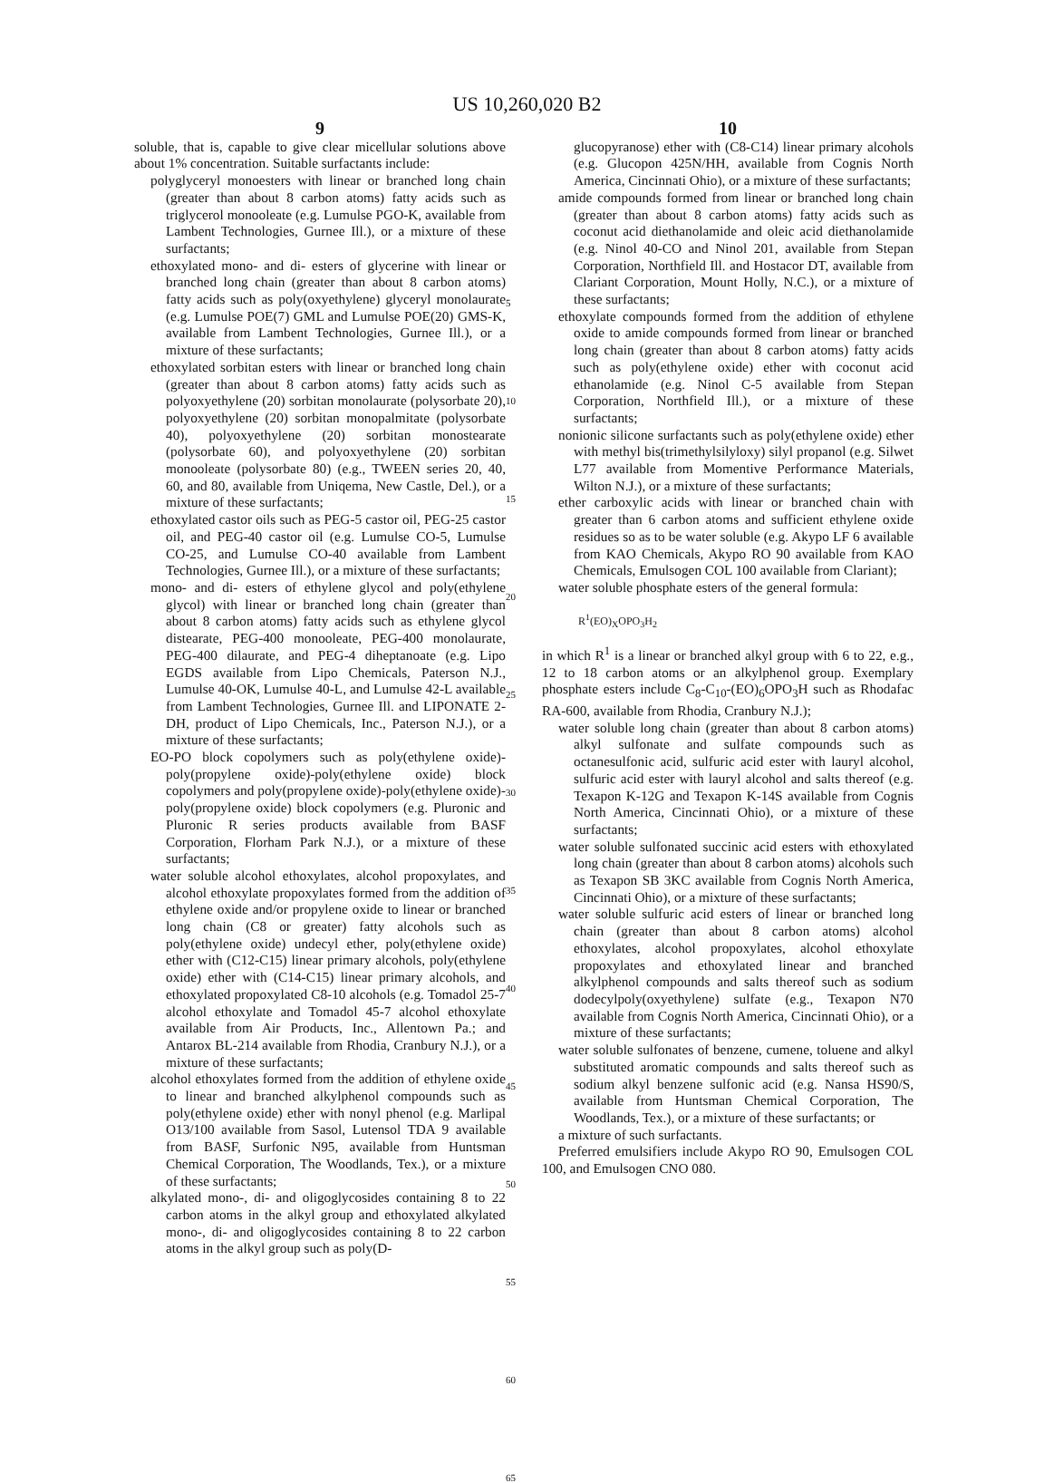US 10,260,020 B2
9
soluble, that is, capable to give clear micellular solutions above about 1% concentration. Suitable surfactants include:
polyglyceryl monoesters with linear or branched long chain (greater than about 8 carbon atoms) fatty acids such as triglycerol monooleate (e.g. Lumulse PGO-K, available from Lambent Technologies, Gurnee Ill.), or a mixture of these surfactants;
ethoxylated mono- and di- esters of glycerine with linear or branched long chain (greater than about 8 carbon atoms) fatty acids such as poly(oxyethylene) glyceryl monolaurate (e.g. Lumulse POE(7) GML and Lumulse POE(20) GMS-K, available from Lambent Technologies, Gurnee Ill.), or a mixture of these surfactants;
ethoxylated sorbitan esters with linear or branched long chain (greater than about 8 carbon atoms) fatty acids such as polyoxyethylene (20) sorbitan monolaurate (polysorbate 20), polyoxyethylene (20) sorbitan monopalmitate (polysorbate 40), polyoxyethylene (20) sorbitan monostearate (polysorbate 60), and polyoxyethylene (20) sorbitan monooleate (polysorbate 80) (e.g., TWEEN series 20, 40, 60, and 80, available from Uniqema, New Castle, Del.), or a mixture of these surfactants;
ethoxylated castor oils such as PEG-5 castor oil, PEG-25 castor oil, and PEG-40 castor oil (e.g. Lumulse CO-5, Lumulse CO-25, and Lumulse CO-40 available from Lambent Technologies, Gurnee Ill.), or a mixture of these surfactants;
mono- and di- esters of ethylene glycol and poly(ethylene glycol) with linear or branched long chain (greater than about 8 carbon atoms) fatty acids such as ethylene glycol distearate, PEG-400 monooleate, PEG-400 monolaurate, PEG-400 dilaurate, and PEG-4 diheptanoate (e.g. Lipo EGDS available from Lipo Chemicals, Paterson N.J., Lumulse 40-OK, Lumulse 40-L, and Lumulse 42-L available from Lambent Technologies, Gurnee Ill. and LIPONATE 2-DH, product of Lipo Chemicals, Inc., Paterson N.J.), or a mixture of these surfactants;
EO-PO block copolymers such as poly(ethylene oxide)-poly(propylene oxide)-poly(ethylene oxide) block copolymers and poly(propylene oxide)-poly(ethylene oxide)-poly(propylene oxide) block copolymers (e.g. Pluronic and Pluronic R series products available from BASF Corporation, Florham Park N.J.), or a mixture of these surfactants;
water soluble alcohol ethoxylates, alcohol propoxylates, and alcohol ethoxylate propoxylates formed from the addition of ethylene oxide and/or propylene oxide to linear or branched long chain (C8 or greater) fatty alcohols such as poly(ethylene oxide) undecyl ether, poly(ethylene oxide) ether with (C12-C15) linear primary alcohols, poly(ethylene oxide) ether with (C14-C15) linear primary alcohols, and ethoxylated propoxylated C8-10 alcohols (e.g. Tomadol 25-7 alcohol ethoxylate and Tomadol 45-7 alcohol ethoxylate available from Air Products, Inc., Allentown Pa.; and Antarox BL-214 available from Rhodia, Cranbury N.J.), or a mixture of these surfactants;
alcohol ethoxylates formed from the addition of ethylene oxide to linear and branched alkylphenol compounds such as poly(ethylene oxide) ether with nonyl phenol (e.g. Marlipal O13/100 available from Sasol, Lutensol TDA 9 available from BASF, Surfonic N95, available from Huntsman Chemical Corporation, The Woodlands, Tex.), or a mixture of these surfactants;
alkylated mono-, di- and oligoglycosides containing 8 to 22 carbon atoms in the alkyl group and ethoxylated alkylated mono-, di- and oligoglycosides containing 8 to 22 carbon atoms in the alkyl group such as poly(D-
5
10
15
20
25
30
35
40
45
50
55
60
65
10
glucopyranose) ether with (C8-C14) linear primary alcohols (e.g. Glucopon 425N/HH, available from Cognis North America, Cincinnati Ohio), or a mixture of these surfactants;
amide compounds formed from linear or branched long chain (greater than about 8 carbon atoms) fatty acids such as coconut acid diethanolamide and oleic acid diethanolamide (e.g. Ninol 40-CO and Ninol 201, available from Stepan Corporation, Northfield Ill. and Hostacor DT, available from Clariant Corporation, Mount Holly, N.C.), or a mixture of these surfactants;
ethoxylate compounds formed from the addition of ethylene oxide to amide compounds formed from linear or branched long chain (greater than about 8 carbon atoms) fatty acids such as poly(ethylene oxide) ether with coconut acid ethanolamide (e.g. Ninol C-5 available from Stepan Corporation, Northfield Ill.), or a mixture of these surfactants;
nonionic silicone surfactants such as poly(ethylene oxide) ether with methyl bis(trimethylsilyloxy) silyl propanol (e.g. Silwet L77 available from Momentive Performance Materials, Wilton N.J.), or a mixture of these surfactants;
ether carboxylic acids with linear or branched chain with greater than 6 carbon atoms and sufficient ethylene oxide residues so as to be water soluble (e.g. Akypo LF 6 available from KAO Chemicals, Akypo RO 90 available from KAO Chemicals, Emulsogen COL 100 available from Clariant);
water soluble phosphate esters of the general formula:
R<sup>1</sup>(EO)<sub>X</sub>OPO<sub>3</sub>H<sub>2</sub>
in which R<sup>1</sup> is a linear or branched alkyl group with 6 to 22, e.g., 12 to 18 carbon atoms or an alkylphenol group. Exemplary phosphate esters include C<sub>8</sub>-C<sub>10</sub>-(EO)<sub>6</sub>OPO<sub>3</sub>H such as Rhodafac RA-600, available from Rhodia, Cranbury N.J.);
water soluble long chain (greater than about 8 carbon atoms) alkyl sulfonate and sulfate compounds such as octanesulfonic acid, sulfuric acid ester with lauryl alcohol, sulfuric acid ester with lauryl alcohol and salts thereof (e.g. Texapon K-12G and Texapon K-14S available from Cognis North America, Cincinnati Ohio), or a mixture of these surfactants;
water soluble sulfonated succinic acid esters with ethoxylated long chain (greater than about 8 carbon atoms) alcohols such as Texapon SB 3KC available from Cognis North America, Cincinnati Ohio), or a mixture of these surfactants;
water soluble sulfuric acid esters of linear or branched long chain (greater than about 8 carbon atoms) alcohol ethoxylates, alcohol propoxylates, alcohol ethoxylate propoxylates and ethoxylated linear and branched alkylphenol compounds and salts thereof such as sodium dodecylpoly(oxyethylene) sulfate (e.g., Texapon N70 available from Cognis North America, Cincinnati Ohio), or a mixture of these surfactants;
water soluble sulfonates of benzene, cumene, toluene and alkyl substituted aromatic compounds and salts thereof such as sodium alkyl benzene sulfonic acid (e.g. Nansa HS90/S, available from Huntsman Chemical Corporation, The Woodlands, Tex.), or a mixture of these surfactants; or
a mixture of such surfactants.
Preferred emulsifiers include Akypo RO 90, Emulsogen COL 100, and Emulsogen CNO 080.